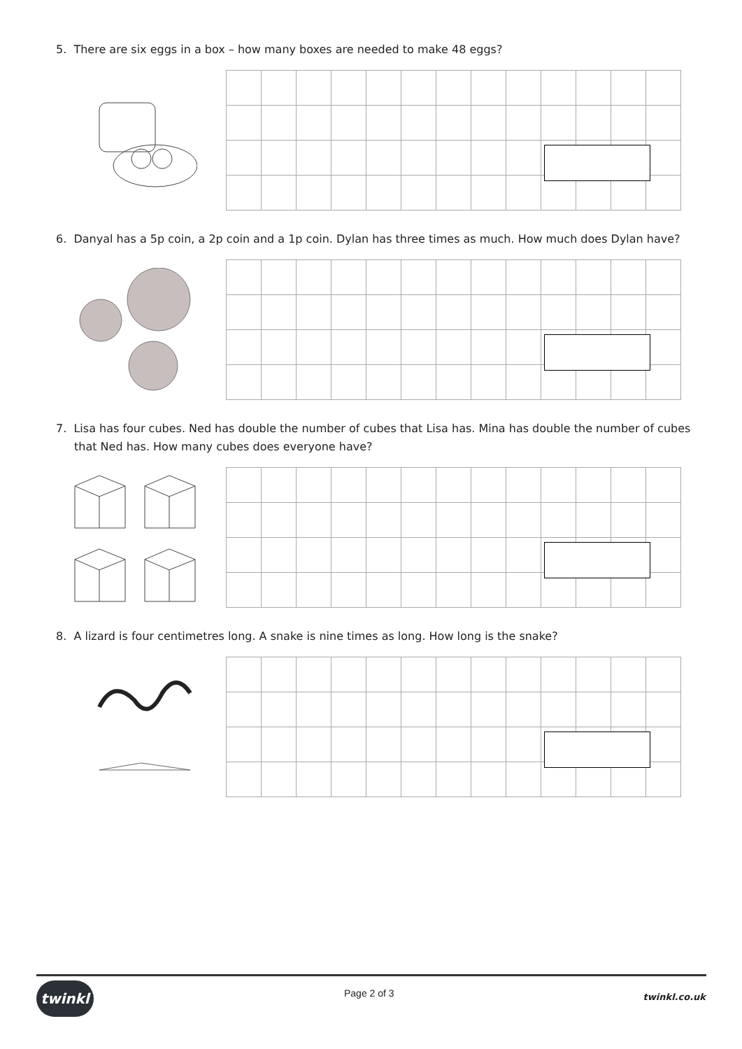5. There are six eggs in a box – how many boxes are needed to make 48 eggs?
6. Danyal has a 5p coin, a 2p coin and a 1p coin. Dylan has three times as much. How much does Dylan have?
7. Lisa has four cubes. Ned has double the number of cubes that Lisa has. Mina has double the number of cubes that Ned has. How many cubes does everyone have?
8. A lizard is four centimetres long. A snake is nine times as long. How long is the snake?
twinkl Page 2 of 3 twinkl.co.uk